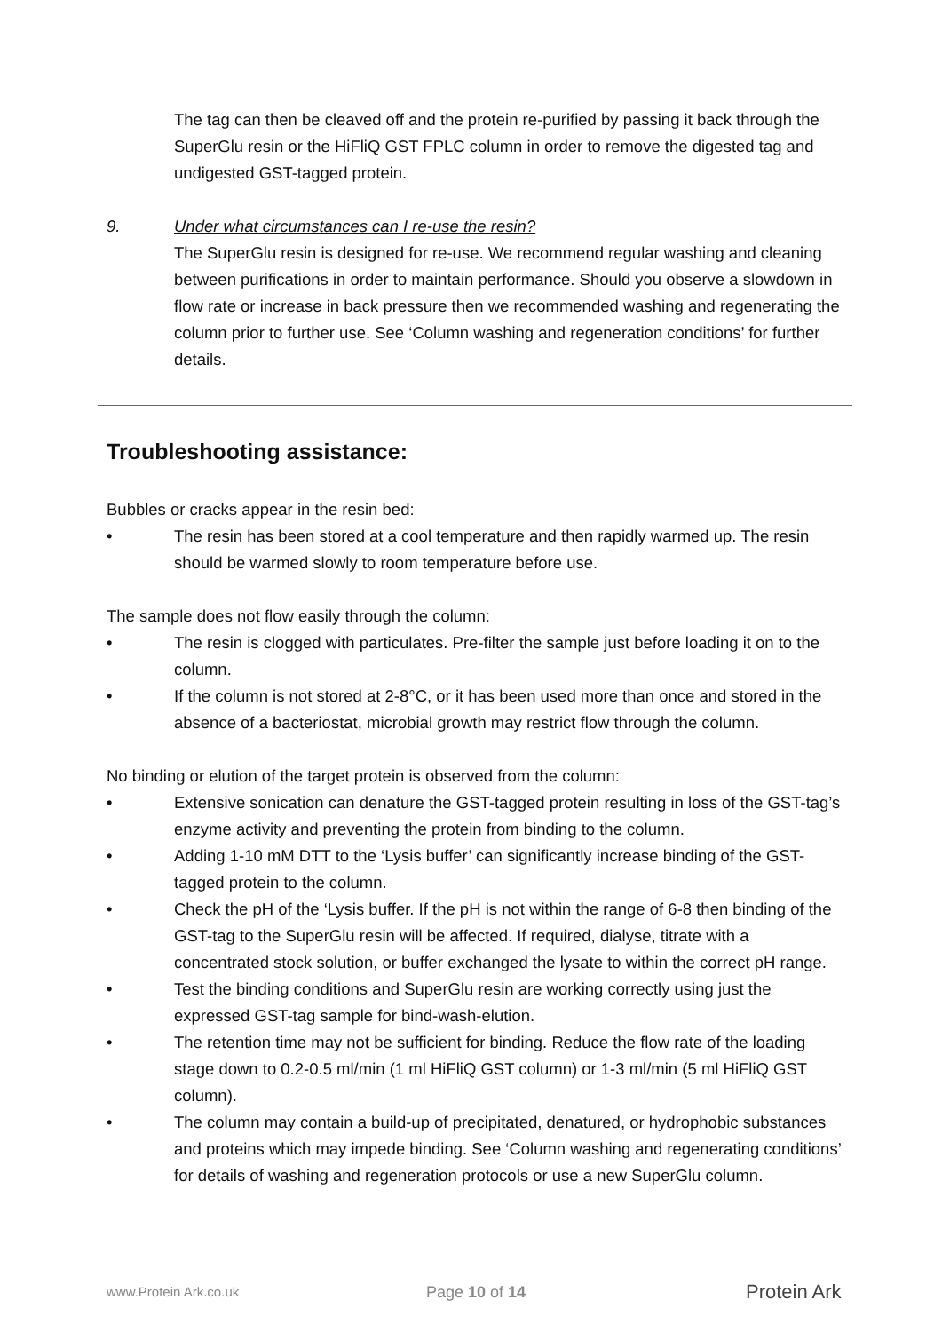The tag can then be cleaved off and the protein re-purified by passing it back through the SuperGlu resin or the HiFliQ GST FPLC column in order to remove the digested tag and undigested GST-tagged protein.
9. Under what circumstances can I re-use the resin?
The SuperGlu resin is designed for re-use. We recommend regular washing and cleaning between purifications in order to maintain performance. Should you observe a slowdown in flow rate or increase in back pressure then we recommended washing and regenerating the column prior to further use. See ‘Column washing and regeneration conditions’ for further details.
Troubleshooting assistance:
Bubbles or cracks appear in the resin bed:
• The resin has been stored at a cool temperature and then rapidly warmed up. The resin should be warmed slowly to room temperature before use.
The sample does not flow easily through the column:
• The resin is clogged with particulates. Pre-filter the sample just before loading it on to the column.
• If the column is not stored at 2-8°C, or it has been used more than once and stored in the absence of a bacteriostat, microbial growth may restrict flow through the column.
No binding or elution of the target protein is observed from the column:
• Extensive sonication can denature the GST-tagged protein resulting in loss of the GST-tag’s enzyme activity and preventing the protein from binding to the column.
• Adding 1-10 mM DTT to the ‘Lysis buffer’ can significantly increase binding of the GST-tagged protein to the column.
• Check the pH of the ‘Lysis buffer. If the pH is not within the range of 6-8 then binding of the GST-tag to the SuperGlu resin will be affected. If required, dialyse, titrate with a concentrated stock solution, or buffer exchanged the lysate to within the correct pH range.
• Test the binding conditions and SuperGlu resin are working correctly using just the expressed GST-tag sample for bind-wash-elution.
• The retention time may not be sufficient for binding. Reduce the flow rate of the loading stage down to 0.2-0.5 ml/min (1 ml HiFliQ GST column) or 1-3 ml/min (5 ml HiFliQ GST column).
• The column may contain a build-up of precipitated, denatured, or hydrophobic substances and proteins which may impede binding. See ‘Column washing and regenerating conditions’ for details of washing and regeneration protocols or use a new SuperGlu column.
www.Protein Ark.co.uk Page 10 of 14 Protein Ark